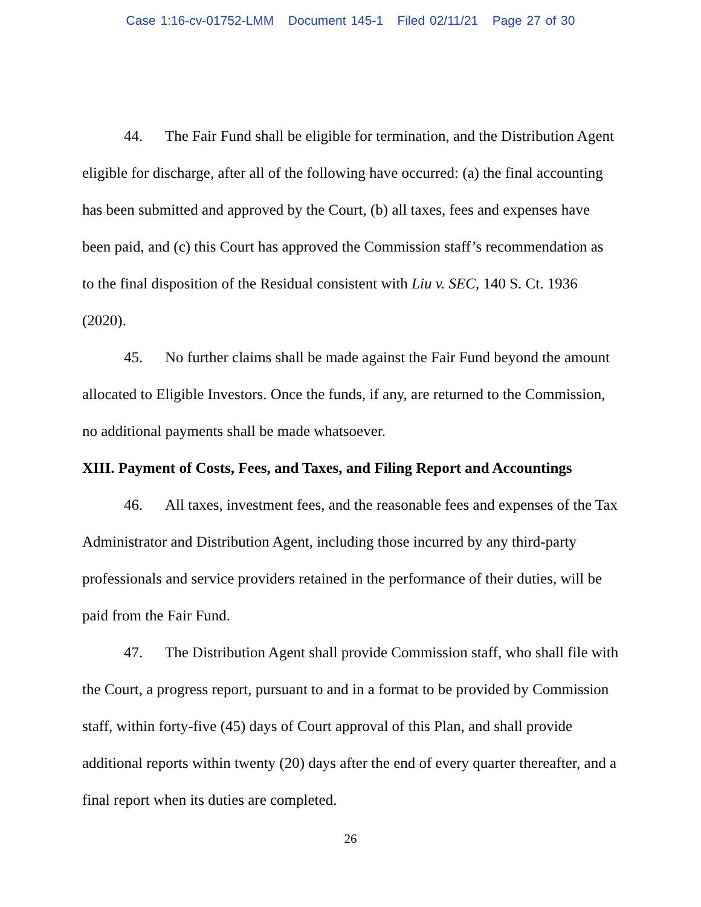Case 1:16-cv-01752-LMM Document 145-1 Filed 02/11/21 Page 27 of 30
44. The Fair Fund shall be eligible for termination, and the Distribution Agent eligible for discharge, after all of the following have occurred: (a) the final accounting has been submitted and approved by the Court, (b) all taxes, fees and expenses have been paid, and (c) this Court has approved the Commission staff’s recommendation as to the final disposition of the Residual consistent with Liu v. SEC, 140 S. Ct. 1936 (2020).
45. No further claims shall be made against the Fair Fund beyond the amount allocated to Eligible Investors. Once the funds, if any, are returned to the Commission, no additional payments shall be made whatsoever.
XIII. Payment of Costs, Fees, and Taxes, and Filing Report and Accountings
46. All taxes, investment fees, and the reasonable fees and expenses of the Tax Administrator and Distribution Agent, including those incurred by any third-party professionals and service providers retained in the performance of their duties, will be paid from the Fair Fund.
47. The Distribution Agent shall provide Commission staff, who shall file with the Court, a progress report, pursuant to and in a format to be provided by Commission staff, within forty-five (45) days of Court approval of this Plan, and shall provide additional reports within twenty (20) days after the end of every quarter thereafter, and a final report when its duties are completed.
26